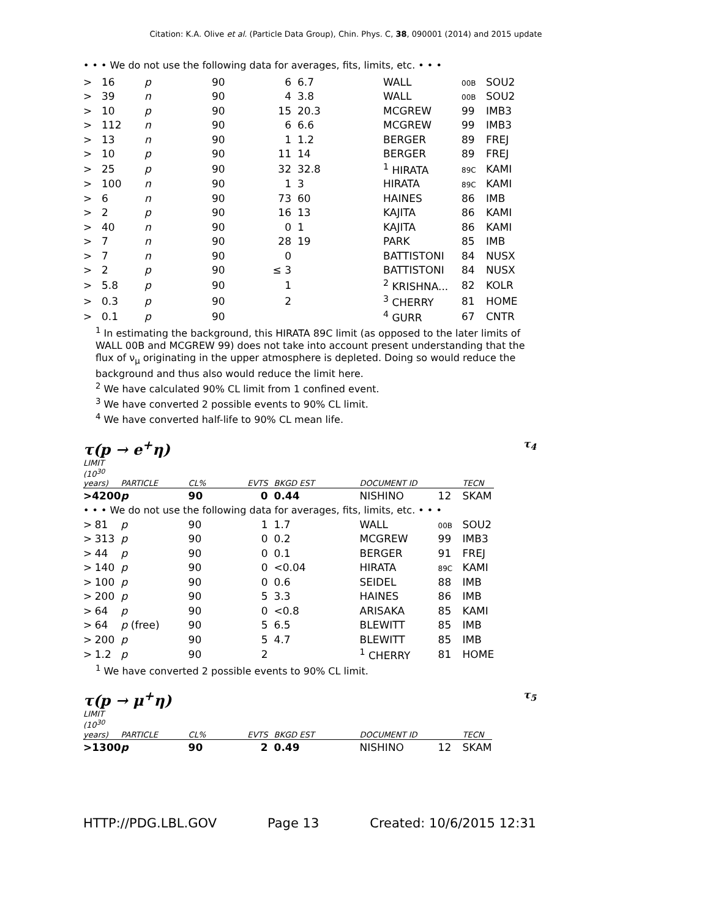Citation: K.A. Olive et al. (Particle Data Group), Chin. Phys. C, 38, 090001 (2014) and 2015 update
• • • We do not use the following data for averages, fits, limits, etc. • • •
| > | 16 | p | 90 | 6 | 6.7 | WALL | 00B | SOU2 |
| > | 39 | n | 90 | 4 | 3.8 | WALL | 00B | SOU2 |
| > | 10 | p | 90 | 15 | 20.3 | MCGREW | 99 | IMB3 |
| > | 112 | n | 90 | 6 | 6.6 | MCGREW | 99 | IMB3 |
| > | 13 | n | 90 | 1 | 1.2 | BERGER | 89 | FREJ |
| > | 10 | p | 90 | 11 | 14 | BERGER | 89 | FREJ |
| > | 25 | p | 90 | 32 | 32.8 | <sup>1</sup> HIRATA | 89C | KAMI |
| > | 100 | n | 90 | 1 | 3 | HIRATA | 89C | KAMI |
| > | 6 | n | 90 | 73 | 60 | HAINES | 86 | IMB |
| > | 2 | p | 90 | 16 | 13 | KAJITA | 86 | KAMI |
| > | 40 | n | 90 | 0 | 1 | KAJITA | 86 | KAMI |
| > | 7 | n | 90 | 28 | 19 | PARK | 85 | IMB |
| > | 7 | n | 90 | 0 | | BATTISTONI | 84 | NUSX |
| > | 2 | p | 90 | ≤ 3 | | BATTISTONI | 84 | NUSX |
| > | 5.8 | p | 90 | 1 | | <sup>2</sup> KRISHNA... | 82 | KOLR |
| > | 0.3 | p | 90 | 2 | | <sup>3</sup> CHERRY | 81 | HOME |
| > | 0.1 | p | 90 | | | <sup>4</sup> GURR | 67 | CNTR |
<sup>1</sup> In estimating the background, this HIRATA 89C limit (as opposed to the later limits of WALL 00B and MCGREW 99) does not take into account present understanding that the flux of ν<sub>μ</sub> originating in the upper atmosphere is depleted. Doing so would reduce the background and thus also would reduce the limit here.
<sup>2</sup> We have calculated 90% CL limit from 1 confined event.
<sup>3</sup> We have converted 2 possible events to 90% CL limit.
<sup>4</sup> We have converted half-life to 90% CL mean life.
τ(p → e<sup>+</sup>η) τ<sub>4</sub>
| LIMIT (10<sup>30</sup> years) | | PARTICLE | CL% | EVTS | BKGD EST | DOCUMENT ID | | TECN |
| --- | --- | --- | --- | --- | --- | --- | --- | --- |
| >4200 | | p | 90 | 0 | 0.44 | NISHINO | 12 | SKAM |
| • • • We do not use the following data for averages, fits, limits, etc. • • • | | | | | | | | |
| > | 81 | p | 90 | 1 | 1.7 | WALL | 00B | SOU2 |
| > | 313 | p | 90 | 0 | 0.2 | MCGREW | 99 | IMB3 |
| > | 44 | p | 90 | 0 | 0.1 | BERGER | 91 | FREJ |
| > | 140 | p | 90 | 0 | <0.04 | HIRATA | 89C | KAMI |
| > | 100 | p | 90 | 0 | 0.6 | SEIDEL | 88 | IMB |
| > | 200 | p | 90 | 5 | 3.3 | HAINES | 86 | IMB |
| > | 64 | p | 90 | 0 | <0.8 | ARISAKA | 85 | KAMI |
| > | 64 | p (free) | 90 | 5 | 6.5 | BLEWITT | 85 | IMB |
| > | 200 | p | 90 | 5 | 4.7 | BLEWITT | 85 | IMB |
| > | 1.2 | p | 90 | 2 | | <sup>1</sup> CHERRY | 81 | HOME |
<sup>1</sup> We have converted 2 possible events to 90% CL limit.
τ(p → μ<sup>+</sup>η) τ<sub>5</sub>
| LIMIT (10<sup>30</sup> years) | PARTICLE | CL% | EVTS | BKGD EST | DOCUMENT ID | | TECN |
| --- | --- | --- | --- | --- | --- | --- | --- |
| >1300 | p | 90 | 2 | 0.49 | NISHINO | 12 | SKAM |
HTTP://PDG.LBL.GOV Page 13 Created: 10/6/2015 12:31